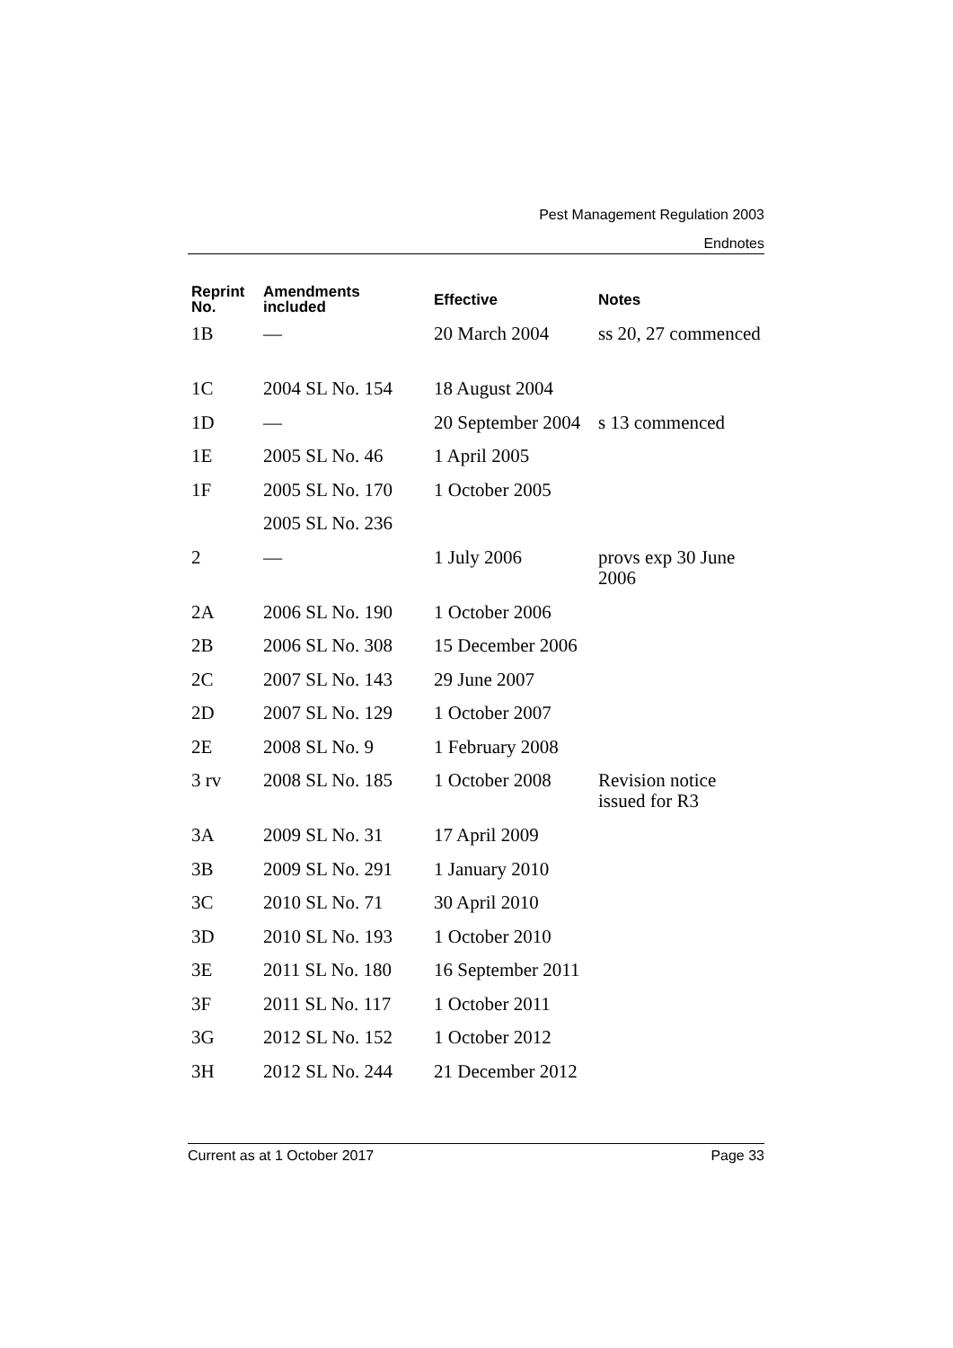Pest Management Regulation 2003
Endnotes
| Reprint No. | Amendments included | Effective | Notes |
| --- | --- | --- | --- |
| 1B | — | 20 March 2004 | ss 20, 27 commenced |
| 1C | 2004 SL No. 154 | 18 August 2004 | |
| 1D | — | 20 September 2004 | s 13 commenced |
| 1E | 2005 SL No. 46 | 1 April 2005 | |
| 1F | 2005 SL No. 170 | 1 October 2005 | |
| | 2005 SL No. 236 | | |
| 2 | — | 1 July 2006 | provs exp 30 June 2006 |
| 2A | 2006 SL No. 190 | 1 October 2006 | |
| 2B | 2006 SL No. 308 | 15 December 2006 | |
| 2C | 2007 SL No. 143 | 29 June 2007 | |
| 2D | 2007 SL No. 129 | 1 October 2007 | |
| 2E | 2008 SL No. 9 | 1 February 2008 | |
| 3 rv | 2008 SL No. 185 | 1 October 2008 | Revision notice issued for R3 |
| 3A | 2009 SL No. 31 | 17 April 2009 | |
| 3B | 2009 SL No. 291 | 1 January 2010 | |
| 3C | 2010 SL No. 71 | 30 April 2010 | |
| 3D | 2010 SL No. 193 | 1 October 2010 | |
| 3E | 2011 SL No. 180 | 16 September 2011 | |
| 3F | 2011 SL No. 117 | 1 October 2011 | |
| 3G | 2012 SL No. 152 | 1 October 2012 | |
| 3H | 2012 SL No. 244 | 21 December 2012 | |
Current as at 1 October 2017 Page 33